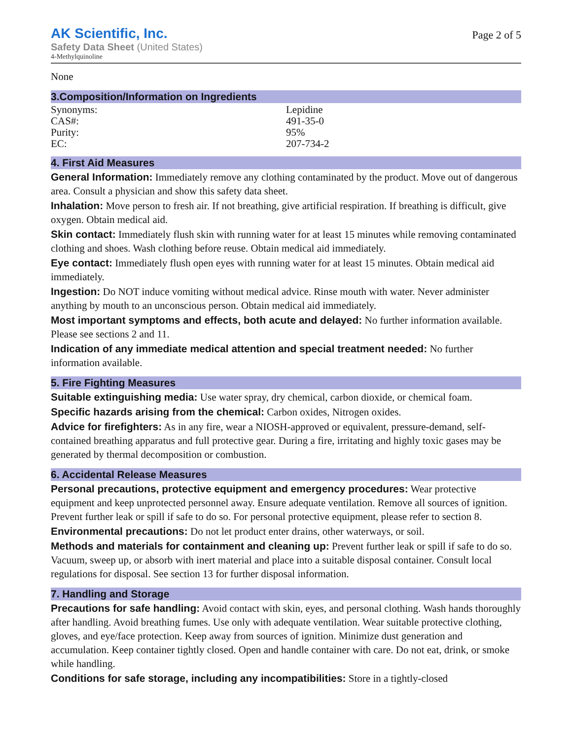AK Scientific, Inc.
Safety Data Sheet (United States)
4-Methylquinoline
Page 2 of 5
None
3.Composition/Information on Ingredients
| Synonyms: | Lepidine |
| CAS#: | 491-35-0 |
| Purity: | 95% |
| EC: | 207-734-2 |
4. First Aid Measures
General Information: Immediately remove any clothing contaminated by the product. Move out of dangerous area. Consult a physician and show this safety data sheet.
Inhalation: Move person to fresh air. If not breathing, give artificial respiration. If breathing is difficult, give oxygen. Obtain medical aid.
Skin contact: Immediately flush skin with running water for at least 15 minutes while removing contaminated clothing and shoes. Wash clothing before reuse. Obtain medical aid immediately.
Eye contact: Immediately flush open eyes with running water for at least 15 minutes. Obtain medical aid immediately.
Ingestion: Do NOT induce vomiting without medical advice. Rinse mouth with water. Never administer anything by mouth to an unconscious person. Obtain medical aid immediately.
Most important symptoms and effects, both acute and delayed: No further information available. Please see sections 2 and 11.
Indication of any immediate medical attention and special treatment needed: No further information available.
5. Fire Fighting Measures
Suitable extinguishing media: Use water spray, dry chemical, carbon dioxide, or chemical foam.
Specific hazards arising from the chemical: Carbon oxides, Nitrogen oxides.
Advice for firefighters: As in any fire, wear a NIOSH-approved or equivalent, pressure-demand, self-contained breathing apparatus and full protective gear. During a fire, irritating and highly toxic gases may be generated by thermal decomposition or combustion.
6. Accidental Release Measures
Personal precautions, protective equipment and emergency procedures: Wear protective equipment and keep unprotected personnel away. Ensure adequate ventilation. Remove all sources of ignition. Prevent further leak or spill if safe to do so. For personal protective equipment, please refer to section 8.
Environmental precautions: Do not let product enter drains, other waterways, or soil.
Methods and materials for containment and cleaning up: Prevent further leak or spill if safe to do so. Vacuum, sweep up, or absorb with inert material and place into a suitable disposal container. Consult local regulations for disposal. See section 13 for further disposal information.
7. Handling and Storage
Precautions for safe handling: Avoid contact with skin, eyes, and personal clothing. Wash hands thoroughly after handling. Avoid breathing fumes. Use only with adequate ventilation. Wear suitable protective clothing, gloves, and eye/face protection. Keep away from sources of ignition. Minimize dust generation and accumulation. Keep container tightly closed. Open and handle container with care. Do not eat, drink, or smoke while handling.
Conditions for safe storage, including any incompatibilities: Store in a tightly-closed